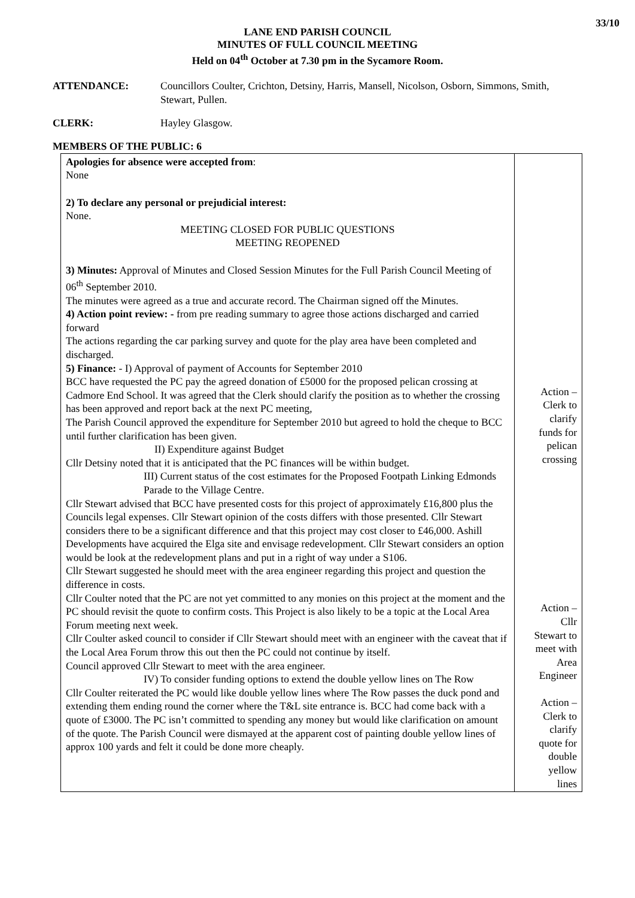33/10
LANE END PARISH COUNCIL
MINUTES OF FULL COUNCIL MEETING
Held on 04<sup>th</sup> October at 7.30 pm in the Sycamore Room.
ATTENDANCE: Councillors Coulter, Crichton, Detsiny, Harris, Mansell, Nicolson, Osborn, Simmons, Smith, Stewart, Pullen.
CLERK: Hayley Glasgow.
MEMBERS OF THE PUBLIC: 6
| Apologies for absence were accepted from : None 2) To declare any personal or prejudicial interest: None. MEETING CLOSED FOR PUBLIC QUESTIONS MEETING REOPENED 3) Minutes: Approval of Minutes and Closed Session Minutes for the Full Parish Council Meeting of 06<sup>th</sup> September 2010. The minutes were agreed as a true and accurate record. The Chairman signed off the Minutes. 4) Action point review: - from pre reading summary to agree those actions discharged and carried forward The actions regarding the car parking survey and quote for the play area have been completed and discharged. 5) Finance: - I) Approval of payment of Accounts for September 2010 BCC have requested the PC pay the agreed donation of £5000 for the proposed pelican crossing at Cadmore End School. It was agreed that the Clerk should clarify the position as to whether the crossing has been approved and report back at the next PC meeting, The Parish Council approved the expenditure for September 2010 but agreed to hold the cheque to BCC until further clarification has been given. II) Expenditure against Budget Cllr Detsiny noted that it is anticipated that the PC finances will be within budget. III) Current status of the cost estimates for the Proposed Footpath Linking Edmonds Parade to the Village Centre. Cllr Stewart advised that BCC have presented costs for this project of approximately £16,800 plus the Councils legal expenses. Cllr Stewart opinion of the costs differs with those presented. Cllr Stewart considers there to be a significant difference and that this project may cost closer to £46,000. Ashill Developments have acquired the Elga site and envisage redevelopment. Cllr Stewart considers an option would be look at the redevelopment plans and put in a right of way under a S106. Cllr Stewart suggested he should meet with the area engineer regarding this project and question the difference in costs. Cllr Coulter noted that the PC are not yet committed to any monies on this project at the moment and the PC should revisit the quote to confirm costs. This Project is also likely to be a topic at the Local Area Forum meeting next week. Cllr Coulter asked council to consider if Cllr Stewart should meet with an engineer with the caveat that if the Local Area Forum throw this out then the PC could not continue by itself. Council approved Cllr Stewart to meet with the area engineer. IV) To consider funding options to extend the double yellow lines on The Row Cllr Coulter reiterated the PC would like double yellow lines where The Row passes the duck pond and extending them ending round the corner where the T&L site entrance is. BCC had come back with a quote of £3000. The PC isn’t committed to spending any money but would like clarification on amount of the quote. The Parish Council were dismayed at the apparent cost of painting double yellow lines of approx 100 yards and felt it could be done more cheaply. | Action – Clerk to clarify funds for pelican crossing Action – Cllr Stewart to meet with Area Engineer Action – Clerk to clarify quote for double yellow lines |